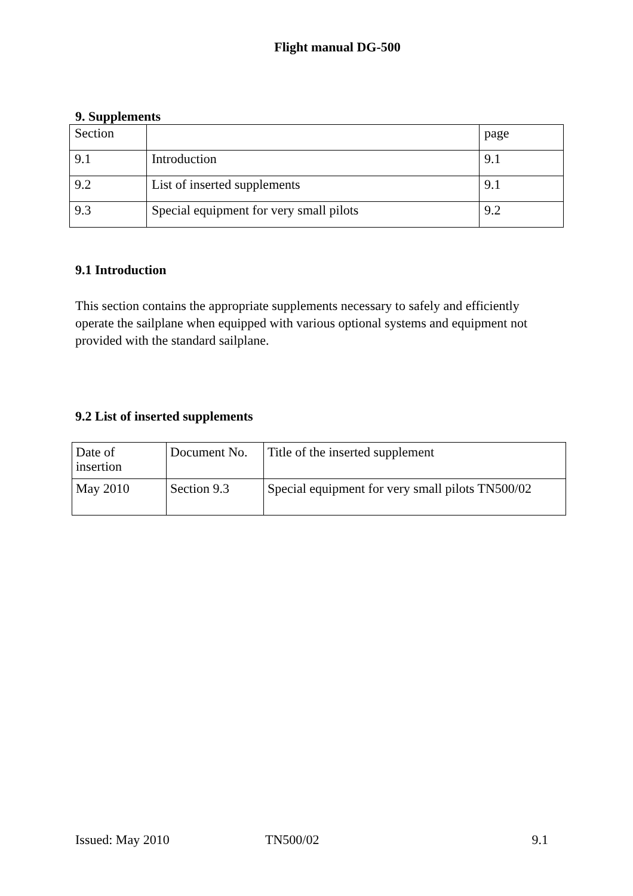Flight manual DG-500
9. Supplements
| Section | | page |
| 9.1 | Introduction | 9.1 |
| 9.2 | List of inserted supplements | 9.1 |
| 9.3 | Special equipment for very small pilots | 9.2 |
9.1 Introduction
This section contains the appropriate supplements necessary to safely and efficiently operate the sailplane when equipped with various optional systems and equipment not provided with the standard sailplane.
9.2 List of inserted supplements
| Date of insertion | Document No. | Title of the inserted supplement |
| May 2010 | Section 9.3 | Special equipment for very small pilots TN500/02 |
Issued: May 2010 TN500/02 9.1